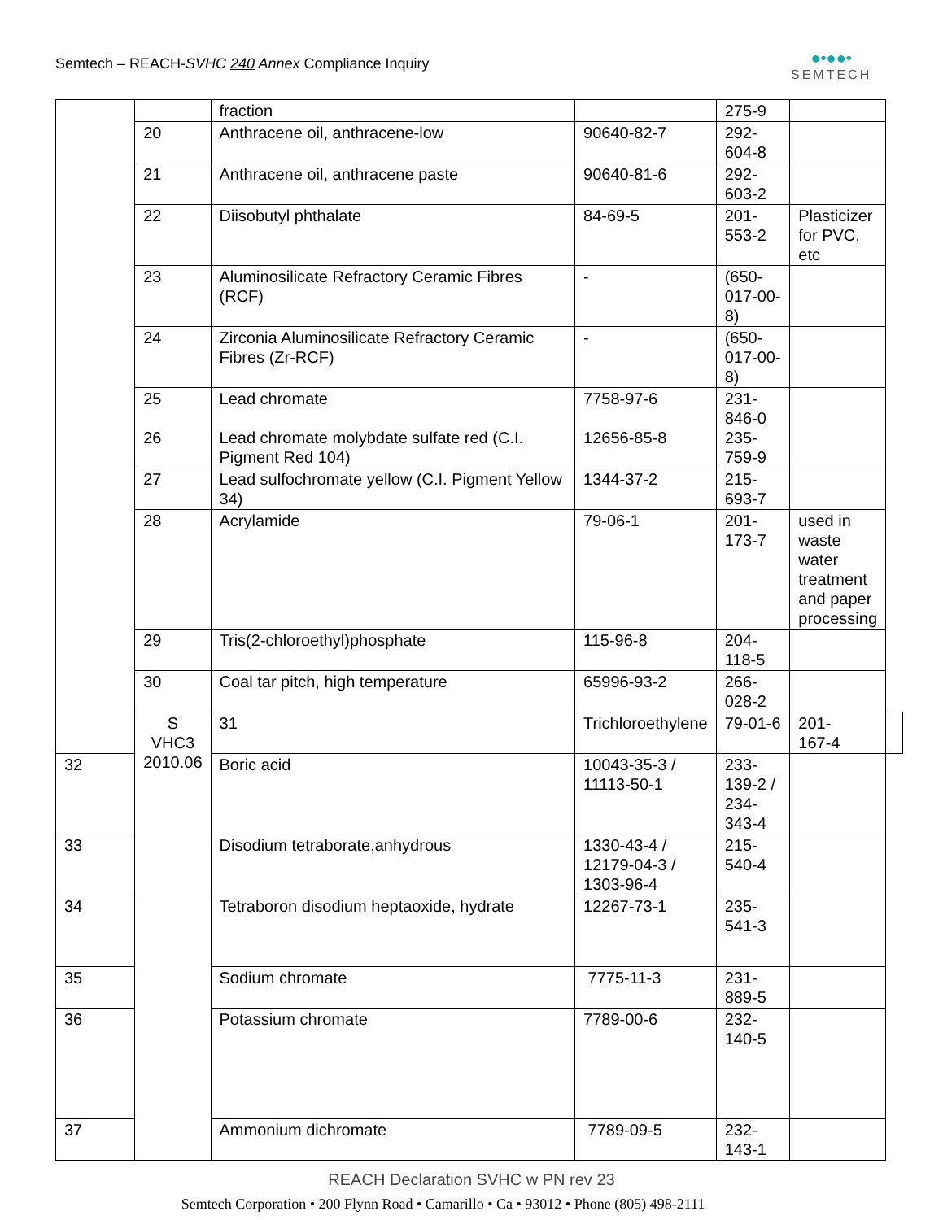Semtech – REACH-SVHC 240 Annex Compliance Inquiry
●•●●•
SEMTECH
| | | fraction | | 275-9 | | |
| | 20 | Anthracene oil, anthracene-low | 90640-82-7 | 292- 604-8 | | |
| | 21 | Anthracene oil, anthracene paste | 90640-81-6 | 292- 603-2 | | |
| | 22 | Diisobutyl phthalate | 84-69-5 | 201- 553-2 | Plasticizer for PVC, etc | |
| | 23 | Aluminosilicate Refractory Ceramic Fibres (RCF) | - | (650- 017-00- 8) | | |
| | 24 | Zirconia Aluminosilicate Refractory Ceramic Fibres (Zr-RCF) | - | (650- 017-00- 8) | | |
| | 25 26 | Lead chromate Lead chromate molybdate sulfate red (C.I. Pigment Red 104) | 7758-97-6 12656-85-8 | 231- 846-0 235- 759-9 | | |
| | 27 | Lead sulfochromate yellow (C.I. Pigment Yellow 34) | 1344-37-2 | 215- 693-7 | | |
| | 28 | Acrylamide | 79-06-1 | 201- 173-7 | used in waste water treatment and paper processing | |
| | 29 | Tris(2-chloroethyl)phosphate | 115-96-8 | 204- 118-5 | | |
| | 30 | Coal tar pitch, high temperature | 65996-93-2 | 266- 028-2 | | |
| | S VHC3 2010.06 | 31 | Trichloroethylene | 79-01-6 | 201- 167-4 | |
| 32 | | Boric acid | 10043-35-3 / 11113-50-1 | 233- 139-2 / 234- 343-4 | | |
| 33 | | Disodium tetraborate,anhydrous | 1330-43-4 / 12179-04-3 / 1303-96-4 | 215- 540-4 | | |
| 34 | | Tetraboron disodium heptaoxide, hydrate | 12267-73-1 | 235- 541-3 | | |
| 35 | | Sodium chromate | 7775-11-3 | 231- 889-5 | | |
| 36 | | Potassium chromate | 7789-00-6 | 232- 140-5 | | |
| 37 | | Ammonium dichromate | 7789-09-5 | 232- 143-1 | | |
REACH Declaration SVHC w PN rev 23
Semtech Corporation • 200 Flynn Road • Camarillo • Ca • 93012 • Phone (805) 498-2111